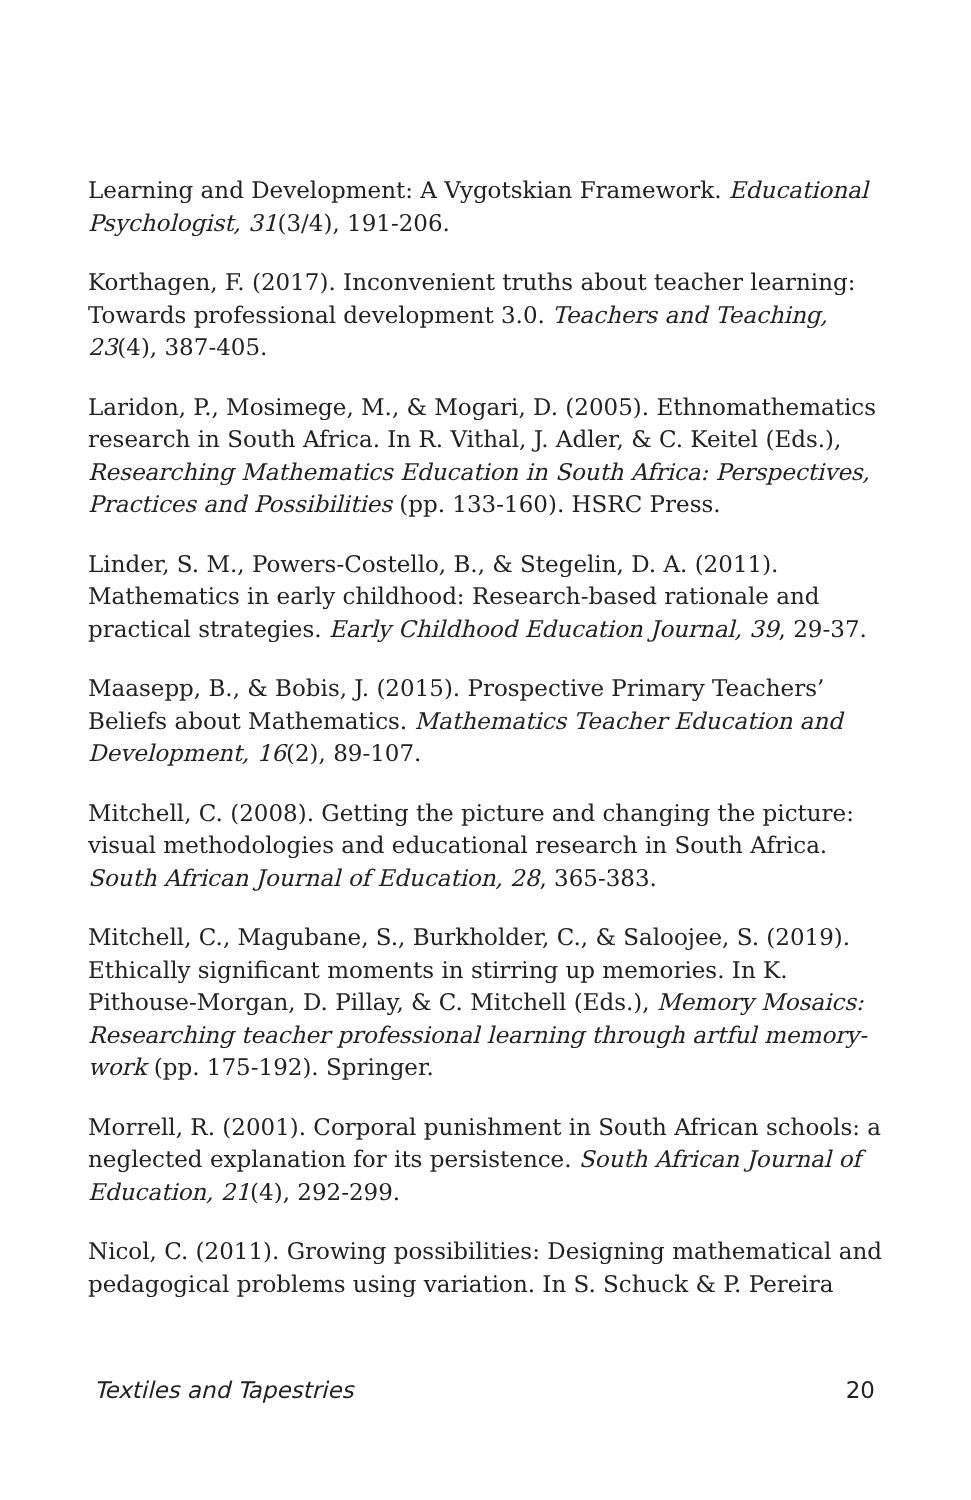Learning and Development: A Vygotskian Framework. Educational Psychologist, 31(3/4), 191-206.
Korthagen, F. (2017). Inconvenient truths about teacher learning: Towards professional development 3.0. Teachers and Teaching, 23(4), 387-405.
Laridon, P., Mosimege, M., & Mogari, D. (2005). Ethnomathematics research in South Africa. In R. Vithal, J. Adler, & C. Keitel (Eds.), Researching Mathematics Education in South Africa: Perspectives, Practices and Possibilities (pp. 133-160). HSRC Press.
Linder, S. M., Powers-Costello, B., & Stegelin, D. A. (2011). Mathematics in early childhood: Research-based rationale and practical strategies. Early Childhood Education Journal, 39, 29-37.
Maasepp, B., & Bobis, J. (2015). Prospective Primary Teachers’ Beliefs about Mathematics. Mathematics Teacher Education and Development, 16(2), 89-107.
Mitchell, C. (2008). Getting the picture and changing the picture: visual methodologies and educational research in South Africa. South African Journal of Education, 28, 365-383.
Mitchell, C., Magubane, S., Burkholder, C., & Saloojee, S. (2019). Ethically significant moments in stirring up memories. In K. Pithouse-Morgan, D. Pillay, & C. Mitchell (Eds.), Memory Mosaics: Researching teacher professional learning through artful memory-work (pp. 175-192). Springer.
Morrell, R. (2001). Corporal punishment in South African schools: a neglected explanation for its persistence. South African Journal of Education, 21(4), 292-299.
Nicol, C. (2011). Growing possibilities: Designing mathematical and pedagogical problems using variation. In S. Schuck & P. Pereira
Textiles and Tapestries 20